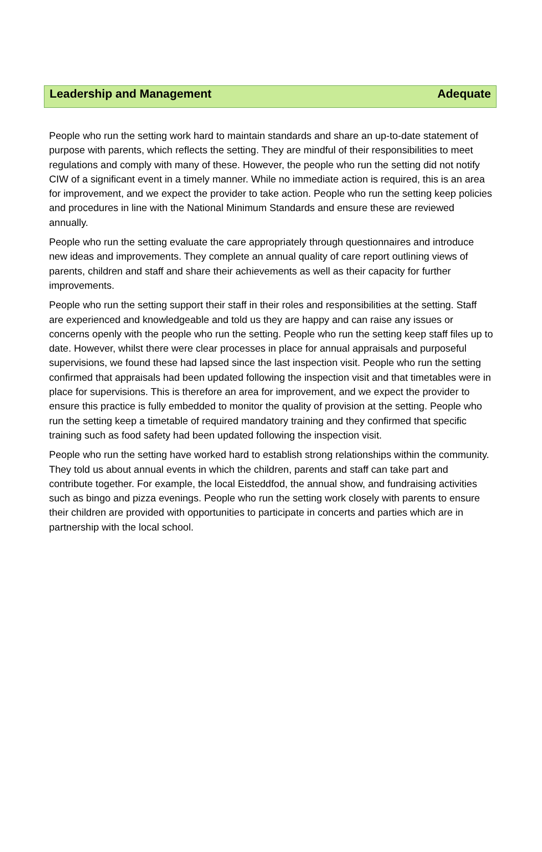Leadership and Management Adequate
People who run the setting work hard to maintain standards and share an up-to-date statement of purpose with parents, which reflects the setting. They are mindful of their responsibilities to meet regulations and comply with many of these. However, the people who run the setting did not notify CIW of a significant event in a timely manner. While no immediate action is required, this is an area for improvement, and we expect the provider to take action. People who run the setting keep policies and procedures in line with the National Minimum Standards and ensure these are reviewed annually.
People who run the setting evaluate the care appropriately through questionnaires and introduce new ideas and improvements. They complete an annual quality of care report outlining views of parents, children and staff and share their achievements as well as their capacity for further improvements.
People who run the setting support their staff in their roles and responsibilities at the setting. Staff are experienced and knowledgeable and told us they are happy and can raise any issues or concerns openly with the people who run the setting. People who run the setting keep staff files up to date. However, whilst there were clear processes in place for annual appraisals and purposeful supervisions, we found these had lapsed since the last inspection visit. People who run the setting confirmed that appraisals had been updated following the inspection visit and that timetables were in place for supervisions. This is therefore an area for improvement, and we expect the provider to ensure this practice is fully embedded to monitor the quality of provision at the setting. People who run the setting keep a timetable of required mandatory training and they confirmed that specific training such as food safety had been updated following the inspection visit.
People who run the setting have worked hard to establish strong relationships within the community. They told us about annual events in which the children, parents and staff can take part and contribute together. For example, the local Eisteddfod, the annual show, and fundraising activities such as bingo and pizza evenings. People who run the setting work closely with parents to ensure their children are provided with opportunities to participate in concerts and parties which are in partnership with the local school.